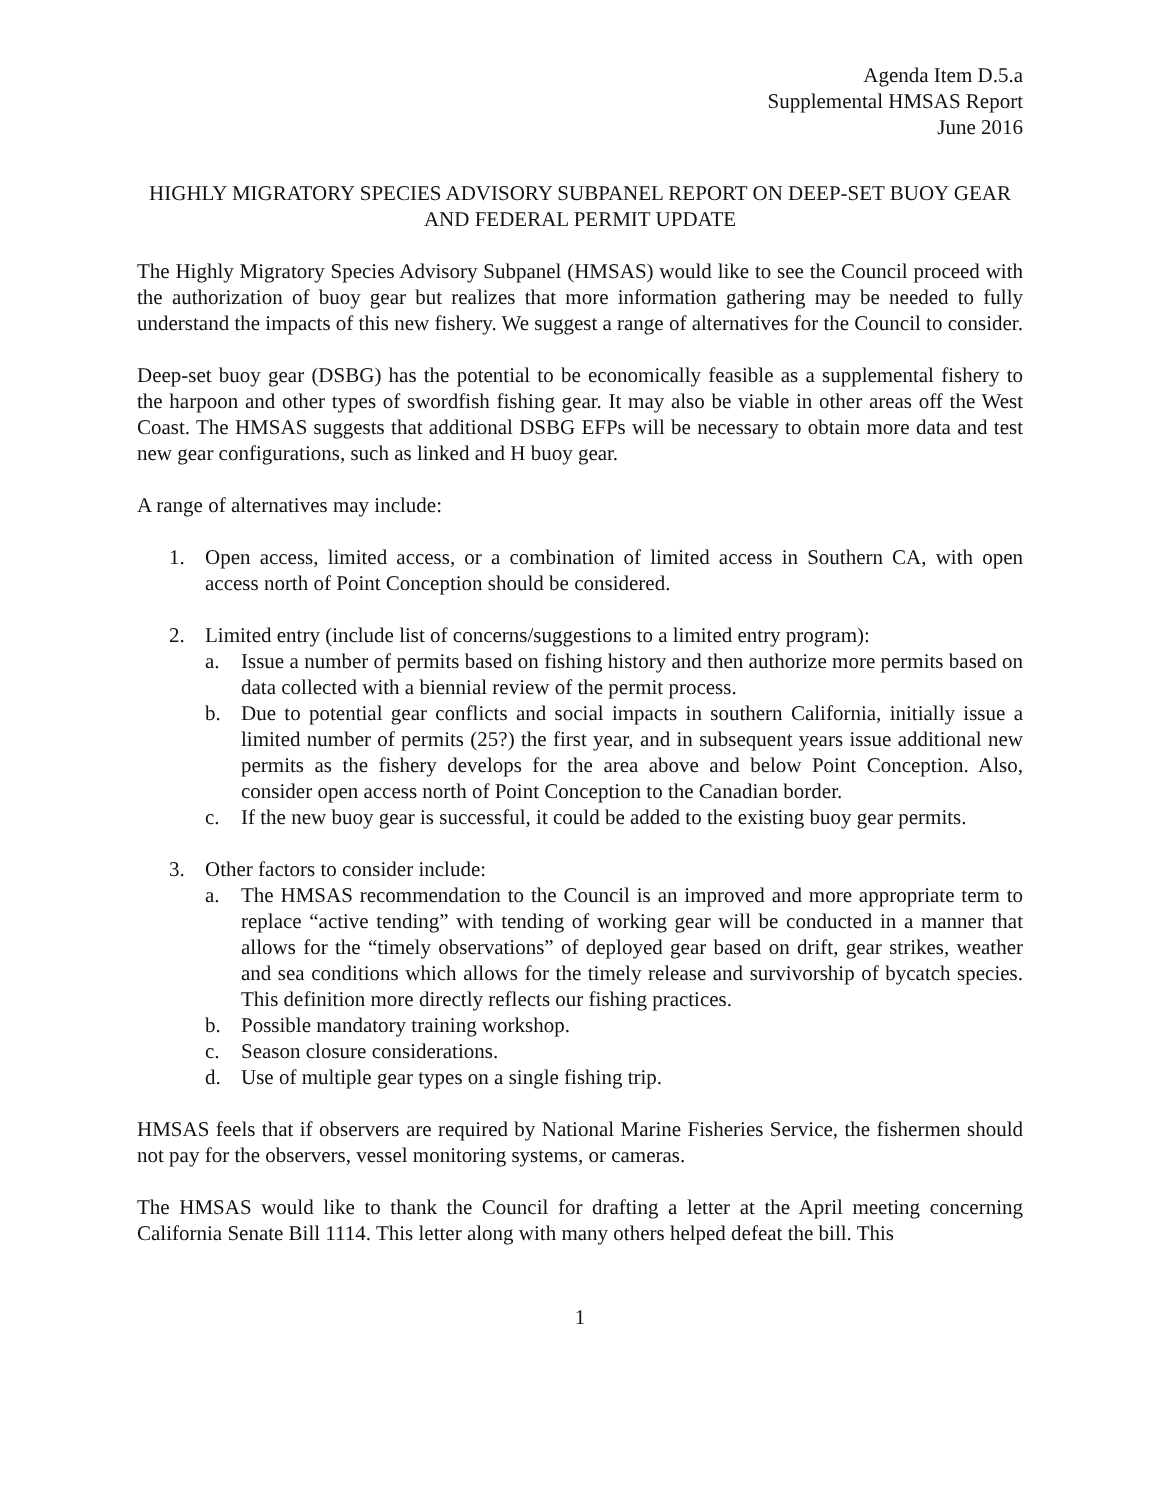Agenda Item D.5.a
Supplemental HMSAS Report
June 2016
HIGHLY MIGRATORY SPECIES ADVISORY SUBPANEL REPORT ON DEEP-SET BUOY GEAR AND FEDERAL PERMIT UPDATE
The Highly Migratory Species Advisory Subpanel (HMSAS) would like to see the Council proceed with the authorization of buoy gear but realizes that more information gathering may be needed to fully understand the impacts of this new fishery. We suggest a range of alternatives for the Council to consider.
Deep-set buoy gear (DSBG) has the potential to be economically feasible as a supplemental fishery to the harpoon and other types of swordfish fishing gear. It may also be viable in other areas off the West Coast. The HMSAS suggests that additional DSBG EFPs will be necessary to obtain more data and test new gear configurations, such as linked and H buoy gear.
A range of alternatives may include:
1. Open access, limited access, or a combination of limited access in Southern CA, with open access north of Point Conception should be considered.
2. Limited entry (include list of concerns/suggestions to a limited entry program):
a. Issue a number of permits based on fishing history and then authorize more permits based on data collected with a biennial review of the permit process.
b. Due to potential gear conflicts and social impacts in southern California, initially issue a limited number of permits (25?) the first year, and in subsequent years issue additional new permits as the fishery develops for the area above and below Point Conception. Also, consider open access north of Point Conception to the Canadian border.
c. If the new buoy gear is successful, it could be added to the existing buoy gear permits.
3. Other factors to consider include:
a. The HMSAS recommendation to the Council is an improved and more appropriate term to replace “active tending” with tending of working gear will be conducted in a manner that allows for the “timely observations” of deployed gear based on drift, gear strikes, weather and sea conditions which allows for the timely release and survivorship of bycatch species. This definition more directly reflects our fishing practices.
b. Possible mandatory training workshop.
c. Season closure considerations.
d. Use of multiple gear types on a single fishing trip.
HMSAS feels that if observers are required by National Marine Fisheries Service, the fishermen should not pay for the observers, vessel monitoring systems, or cameras.
The HMSAS would like to thank the Council for drafting a letter at the April meeting concerning California Senate Bill 1114. This letter along with many others helped defeat the bill. This
1